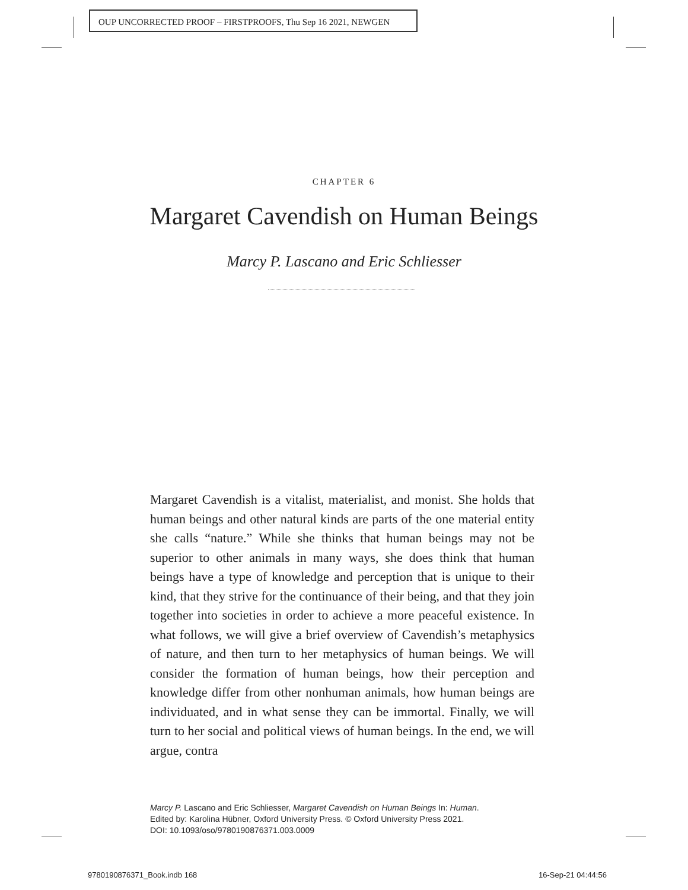OUP UNCORRECTED PROOF – FIRSTPROOFS, Thu Sep 16 2021, NEWGEN
CHAPTER 6
Margaret Cavendish on Human Beings
Marcy P. Lascano and Eric Schliesser
Margaret Cavendish is a vitalist, materialist, and monist. She holds that human beings and other natural kinds are parts of the one material entity she calls “nature.” While she thinks that human beings may not be superior to other animals in many ways, she does think that human beings have a type of knowledge and perception that is unique to their kind, that they strive for the continuance of their being, and that they join together into societies in order to achieve a more peaceful existence. In what follows, we will give a brief overview of Cavendish’s metaphysics of nature, and then turn to her metaphysics of human beings. We will consider the formation of human beings, how their perception and knowledge differ from other nonhuman animals, how human beings are individuated, and in what sense they can be immortal. Finally, we will turn to her social and political views of human beings. In the end, we will argue, contra
Marcy P. Lascano and Eric Schliesser, Margaret Cavendish on Human Beings In: Human.
Edited by: Karolina Hübner, Oxford University Press. © Oxford University Press 2021.
DOI: 10.1093/oso/9780190876371.003.0009
9780190876371_Book.indb 168 16-Sep-21 04:44:56